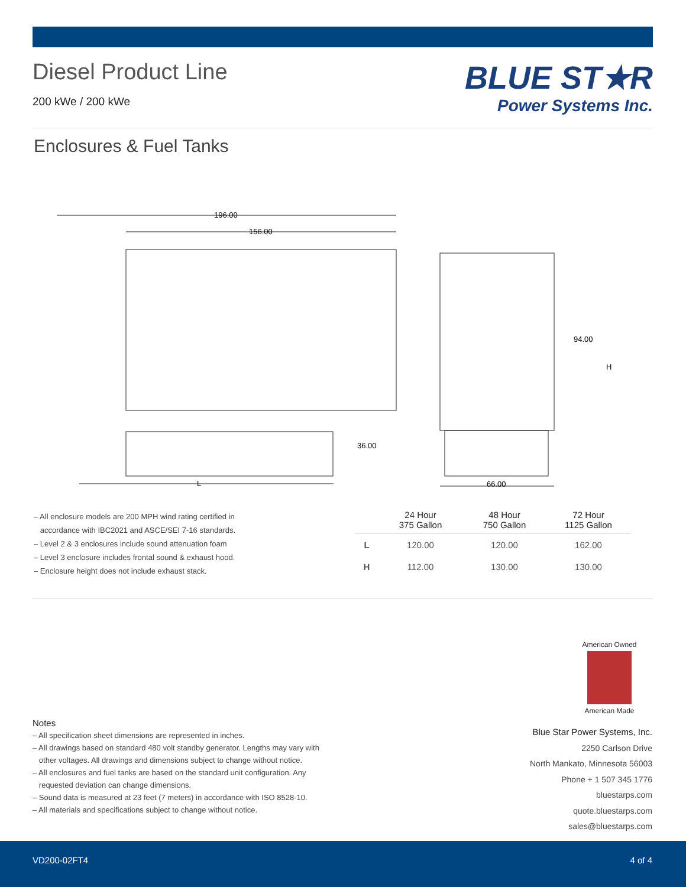Diesel Product Line
200 kWe / 200 kWe
BLUE ST★R
Power Systems Inc.
Enclosures & Fuel Tanks
196.00
156.00
36.00
L
66.00
94.00
H
– All enclosure models are 200 MPH wind rating certified in
accordance with IBC2021 and ASCE/SEI 7-16 standards.
– Level 2 & 3 enclosures include sound attenuation foam
– Level 3 enclosure includes frontal sound & exhaust hood.
– Enclosure height does not include exhaust stack.
| | 24 Hour 375 Gallon | 48 Hour 750 Gallon | 72 Hour 1125 Gallon |
| --- | --- | --- | --- |
| L | 120.00 | 120.00 | 162.00 |
| H | 112.00 | 130.00 | 130.00 |
American Owned
American Made
Notes
– All specification sheet dimensions are represented in inches.
– All drawings based on standard 480 volt standby generator. Lengths may vary with
other voltages. All drawings and dimensions subject to change without notice.
– All enclosures and fuel tanks are based on the standard unit configuration. Any
requested deviation can change dimensions.
– Sound data is measured at 23 feet (7 meters) in accordance with ISO 8528-10.
– All materials and specifications subject to change without notice.
Blue Star Power Systems, Inc.
2250 Carlson Drive
North Mankato, Minnesota 56003
Phone + 1 507 345 1776
bluestarps.com
quote.bluestarps.com
sales@bluestarps.com
VD200-02FT4 4 of 4